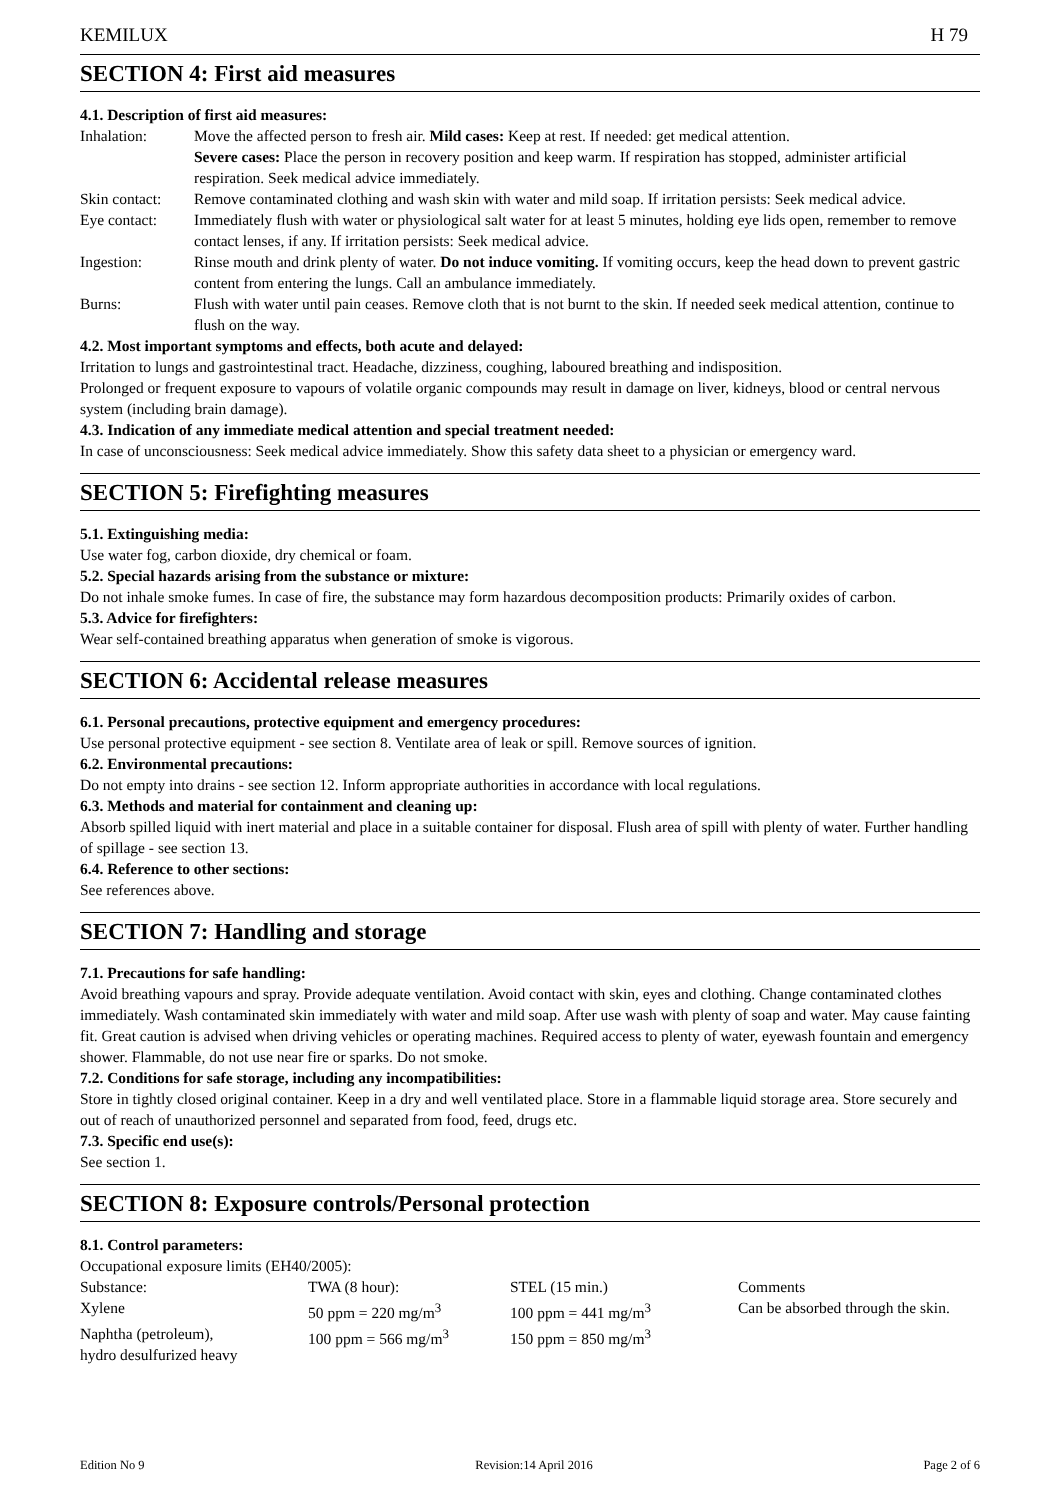KEMILUX H 79
SECTION 4: First aid measures
4.1. Description of first aid measures:
| Inhalation: | Move the affected person to fresh air. Mild cases: Keep at rest. If needed: get medical attention. Severe cases: Place the person in recovery position and keep warm. If respiration has stopped, administer artificial respiration. Seek medical advice immediately. |
| Skin contact: | Remove contaminated clothing and wash skin with water and mild soap. If irritation persists: Seek medical advice. |
| Eye contact: | Immediately flush with water or physiological salt water for at least 5 minutes, holding eye lids open, remember to remove contact lenses, if any. If irritation persists: Seek medical advice. |
| Ingestion: | Rinse mouth and drink plenty of water. Do not induce vomiting. If vomiting occurs, keep the head down to prevent gastric content from entering the lungs. Call an ambulance immediately. |
| Burns: | Flush with water until pain ceases. Remove cloth that is not burnt to the skin. If needed seek medical attention, continue to flush on the way. |
4.2. Most important symptoms and effects, both acute and delayed:
Irritation to lungs and gastrointestinal tract. Headache, dizziness, coughing, laboured breathing and indisposition.
Prolonged or frequent exposure to vapours of volatile organic compounds may result in damage on liver, kidneys, blood or central nervous system (including brain damage).
4.3. Indication of any immediate medical attention and special treatment needed:
In case of unconsciousness: Seek medical advice immediately. Show this safety data sheet to a physician or emergency ward.
SECTION 5: Firefighting measures
5.1. Extinguishing media:
Use water fog, carbon dioxide, dry chemical or foam.
5.2. Special hazards arising from the substance or mixture:
Do not inhale smoke fumes. In case of fire, the substance may form hazardous decomposition products: Primarily oxides of carbon.
5.3. Advice for firefighters:
Wear self-contained breathing apparatus when generation of smoke is vigorous.
SECTION 6: Accidental release measures
6.1. Personal precautions, protective equipment and emergency procedures:
Use personal protective equipment - see section 8. Ventilate area of leak or spill. Remove sources of ignition.
6.2. Environmental precautions:
Do not empty into drains - see section 12. Inform appropriate authorities in accordance with local regulations.
6.3. Methods and material for containment and cleaning up:
Absorb spilled liquid with inert material and place in a suitable container for disposal. Flush area of spill with plenty of water. Further handling of spillage - see section 13.
6.4. Reference to other sections:
See references above.
SECTION 7: Handling and storage
7.1. Precautions for safe handling:
Avoid breathing vapours and spray. Provide adequate ventilation. Avoid contact with skin, eyes and clothing. Change contaminated clothes immediately. Wash contaminated skin immediately with water and mild soap. After use wash with plenty of soap and water. May cause fainting fit. Great caution is advised when driving vehicles or operating machines. Required access to plenty of water, eyewash fountain and emergency shower. Flammable, do not use near fire or sparks. Do not smoke.
7.2. Conditions for safe storage, including any incompatibilities:
Store in tightly closed original container. Keep in a dry and well ventilated place. Store in a flammable liquid storage area. Store securely and out of reach of unauthorized personnel and separated from food, feed, drugs etc.
7.3. Specific end use(s):
See section 1.
SECTION 8: Exposure controls/Personal protection
8.1. Control parameters:
Occupational exposure limits (EH40/2005):
| Substance: | TWA (8 hour): | STEL (15 min.) | Comments |
| Xylene | 50 ppm = 220 mg/m<sup>3</sup> | 100 ppm = 441 mg/m<sup>3</sup> | Can be absorbed through the skin. |
| Naphtha (petroleum), hydro desulfurized heavy | 100 ppm = 566 mg/m<sup>3</sup> | 150 ppm = 850 mg/m<sup>3</sup> | |
Edition No 9 Revision:14 April 2016 Page 2 of 6